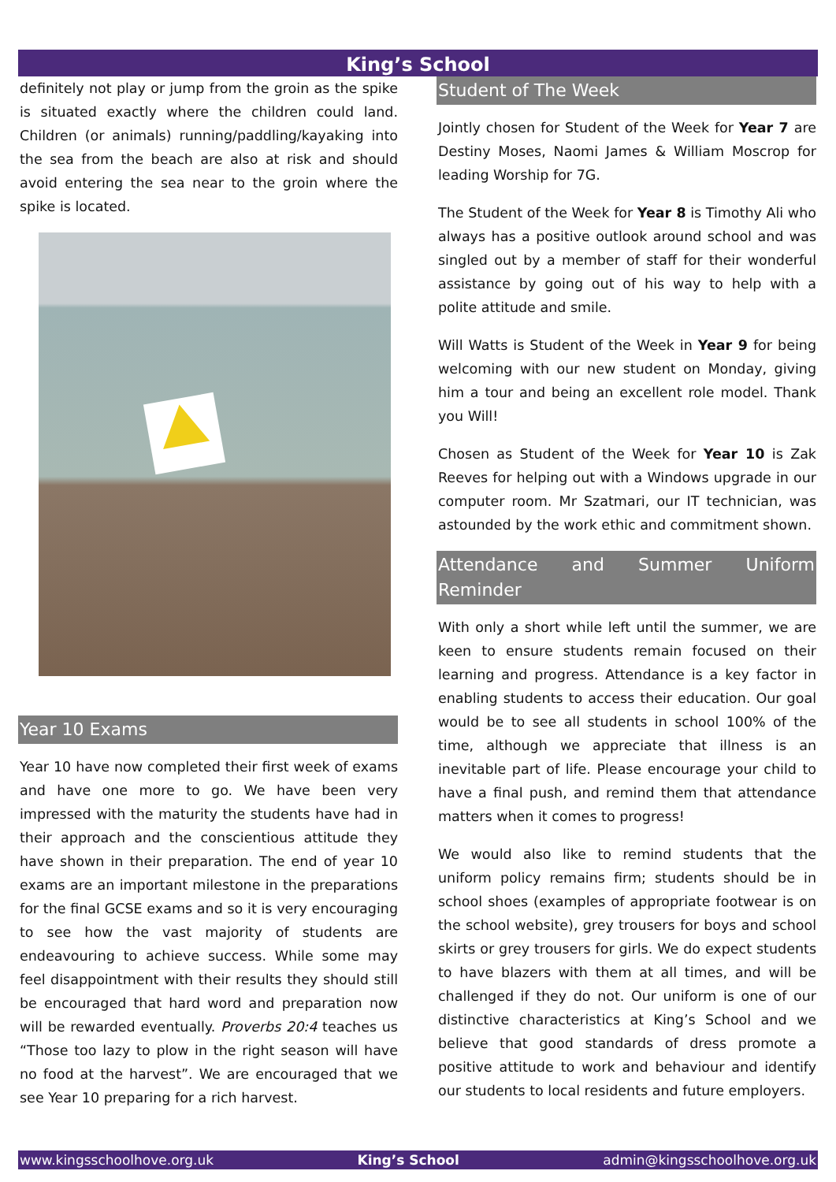King’s School
definitely not play or jump from the groin as the spike is situated exactly where the children could land. Children (or animals) running/paddling/kayaking into the sea from the beach are also at risk and should avoid entering the sea near to the groin where the spike is located.
Year 10 Exams
Year 10 have now completed their first week of exams and have one more to go. We have been very impressed with the maturity the students have had in their approach and the conscientious attitude they have shown in their preparation. The end of year 10 exams are an important milestone in the preparations for the final GCSE exams and so it is very encouraging to see how the vast majority of students are endeavouring to achieve success. While some may feel disappointment with their results they should still be encouraged that hard word and preparation now will be rewarded eventually. Proverbs 20:4 teaches us “Those too lazy to plow in the right season will have no food at the harvest”. We are encouraged that we see Year 10 preparing for a rich harvest.
Student of The Week
Jointly chosen for Student of the Week for Year 7 are Destiny Moses, Naomi James & William Moscrop for leading Worship for 7G.
The Student of the Week for Year 8 is Timothy Ali who always has a positive outlook around school and was singled out by a member of staff for their wonderful assistance by going out of his way to help with a polite attitude and smile.
Will Watts is Student of the Week in Year 9 for being welcoming with our new student on Monday, giving him a tour and being an excellent role model. Thank you Will!
Chosen as Student of the Week for Year 10 is Zak Reeves for helping out with a Windows upgrade in our computer room. Mr Szatmari, our IT technician, was astounded by the work ethic and commitment shown.
Attendance and Summer Uniform Reminder
With only a short while left until the summer, we are keen to ensure students remain focused on their learning and progress. Attendance is a key factor in enabling students to access their education. Our goal would be to see all students in school 100% of the time, although we appreciate that illness is an inevitable part of life. Please encourage your child to have a final push, and remind them that attendance matters when it comes to progress!
We would also like to remind students that the uniform policy remains firm; students should be in school shoes (examples of appropriate footwear is on the school website), grey trousers for boys and school skirts or grey trousers for girls. We do expect students to have blazers with them at all times, and will be challenged if they do not. Our uniform is one of our distinctive characteristics at King’s School and we believe that good standards of dress promote a positive attitude to work and behaviour and identify our students to local residents and future employers.
www.kingsschoolhove.org.uk King’s School admin@kingsschoolhove.org.uk